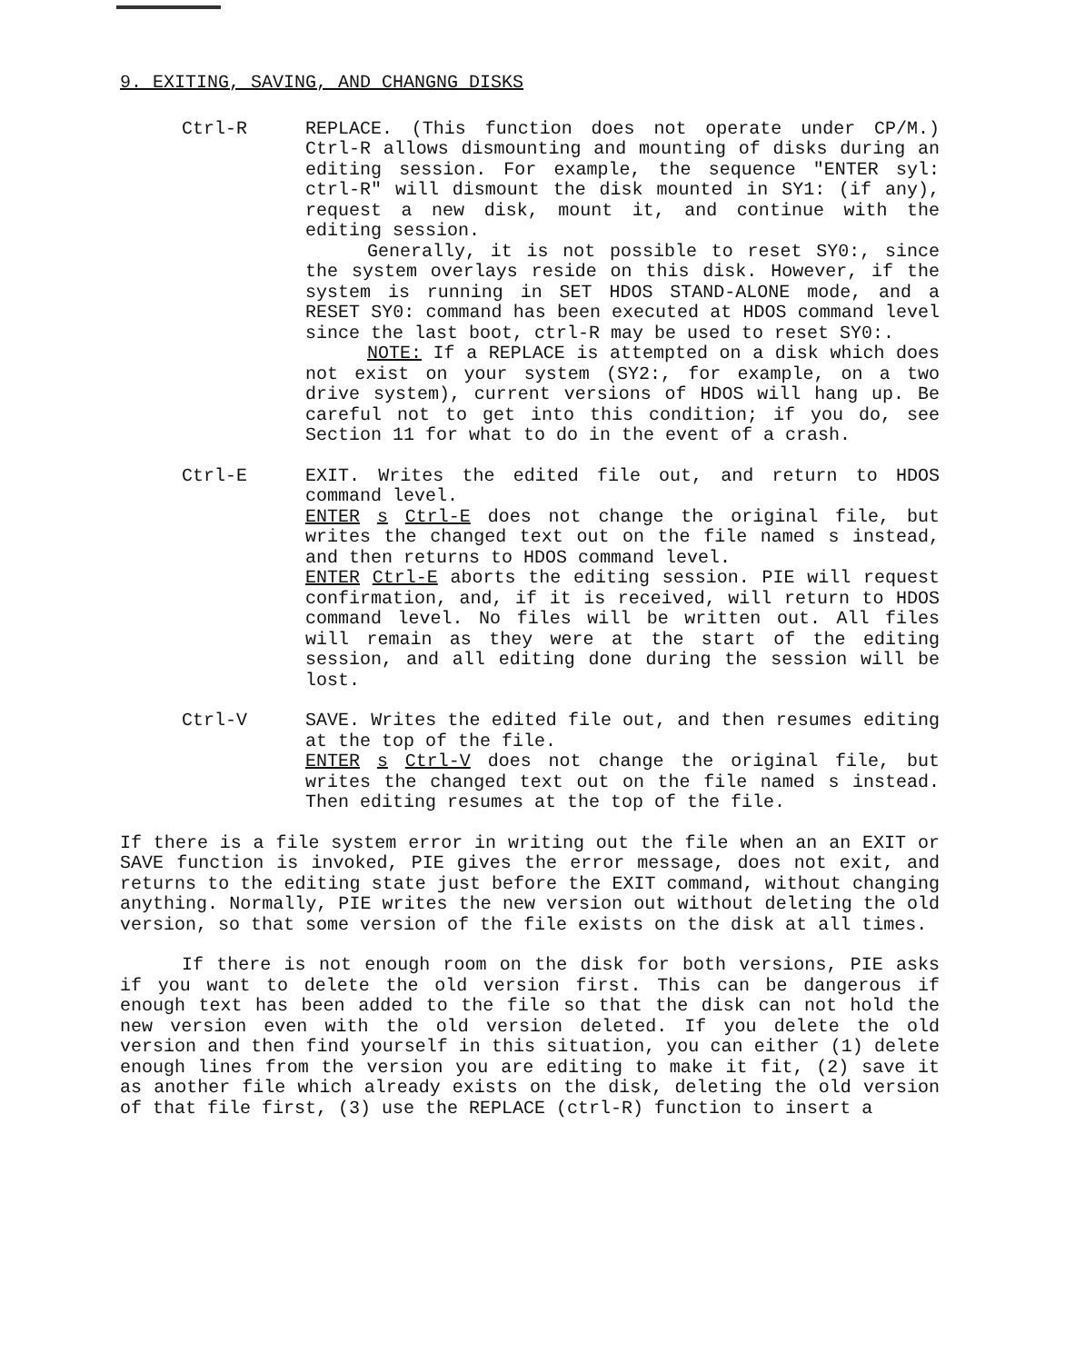9. EXITING, SAVING, AND CHANGNG DISKS
Ctrl-R REPLACE. (This function does not operate under CP/M.) Ctrl-R allows dismounting and mounting of disks during an editing session. For example, the sequence "ENTER syl: ctrl-R" will dismount the disk mounted in SY1: (if any), request a new disk, mount it, and continue with the editing session.
Generally, it is not possible to reset SY0:, since the system overlays reside on this disk. However, if the system is running in SET HDOS STAND-ALONE mode, and a RESET SY0: command has been executed at HDOS command level since the last boot, ctrl-R may be used to reset SY0:.
NOTE: If a REPLACE is attempted on a disk which does not exist on your system (SY2:, for example, on a two drive system), current versions of HDOS will hang up. Be careful not to get into this condition; if you do, see Section 11 for what to do in the event of a crash.
Ctrl-E EXIT. Writes the edited file out, and return to HDOS command level.
ENTER s Ctrl-E does not change the original file, but writes the changed text out on the file named s instead, and then returns to HDOS command level.
ENTER Ctrl-E aborts the editing session. PIE will request confirmation, and, if it is received, will return to HDOS command level. No files will be written out. All files will remain as they were at the start of the editing session, and all editing done during the session will be lost.
Ctrl-V SAVE. Writes the edited file out, and then resumes editing at the top of the file.
ENTER s Ctrl-V does not change the original file, but writes the changed text out on the file named s instead. Then editing resumes at the top of the file.
If there is a file system error in writing out the file when an an EXIT or SAVE function is invoked, PIE gives the error message, does not exit, and returns to the editing state just before the EXIT command, without changing anything. Normally, PIE writes the new version out without deleting the old version, so that some version of the file exists on the disk at all times.
If there is not enough room on the disk for both versions, PIE asks if you want to delete the old version first. This can be dangerous if enough text has been added to the file so that the disk can not hold the new version even with the old version deleted. If you delete the old version and then find yourself in this situation, you can either (1) delete enough lines from the version you are editing to make it fit, (2) save it as another file which already exists on the disk, deleting the old version of that file first, (3) use the REPLACE (ctrl-R) function to insert a